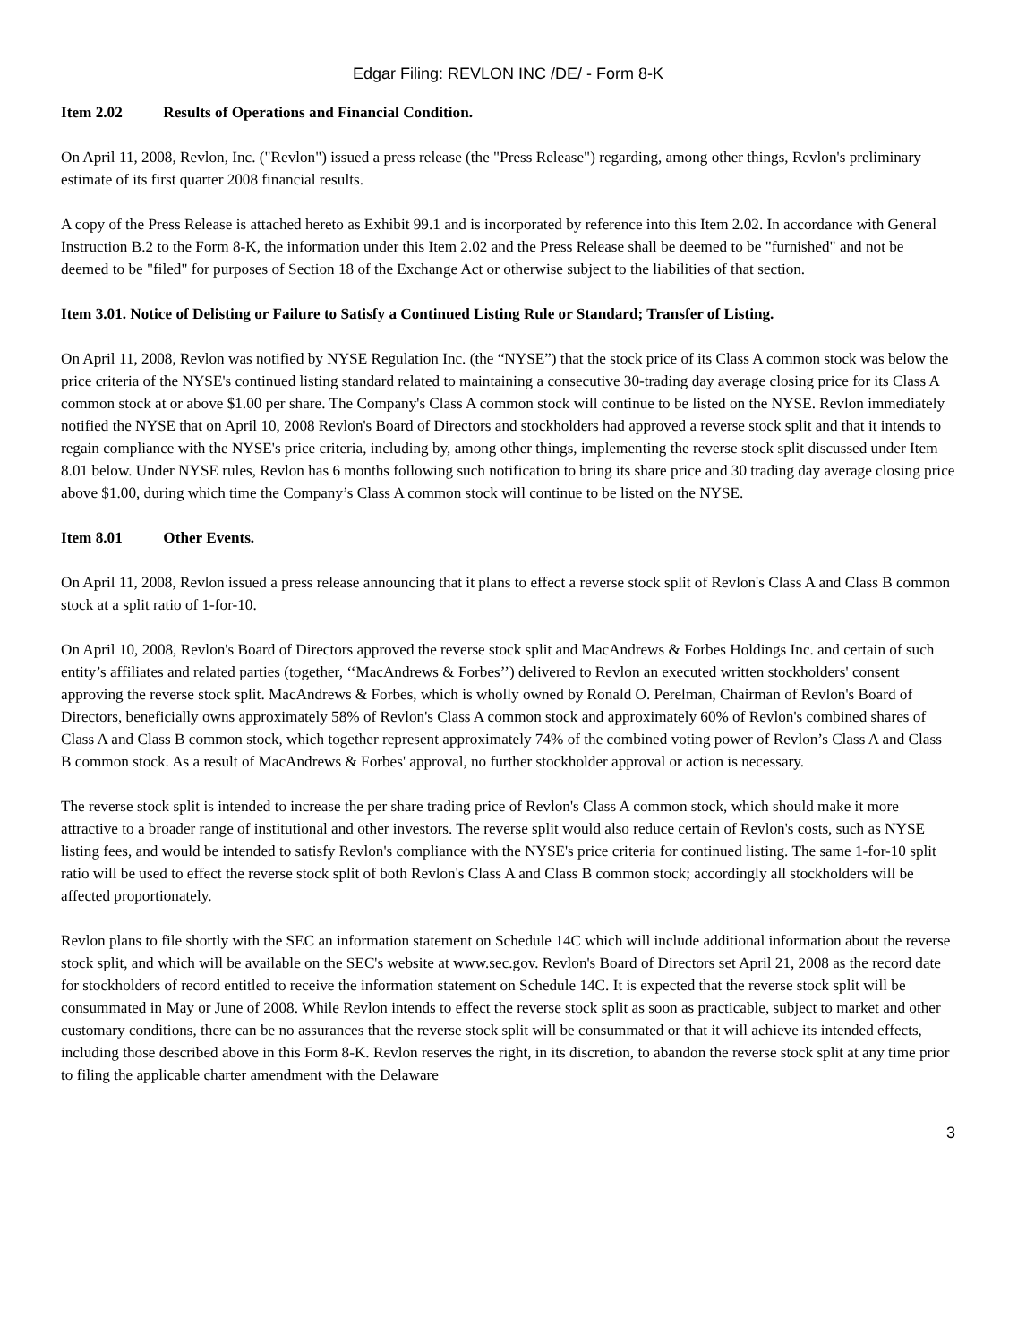Edgar Filing: REVLON INC /DE/ - Form 8-K
Item 2.02 Results of Operations and Financial Condition.
On April 11, 2008, Revlon, Inc. ("Revlon") issued a press release (the "Press Release") regarding, among other things, Revlon's preliminary estimate of its first quarter 2008 financial results.
A copy of the Press Release is attached hereto as Exhibit 99.1 and is incorporated by reference into this Item 2.02. In accordance with General Instruction B.2 to the Form 8-K, the information under this Item 2.02 and the Press Release shall be deemed to be "furnished" and not be deemed to be "filed" for purposes of Section 18 of the Exchange Act or otherwise subject to the liabilities of that section.
Item 3.01. Notice of Delisting or Failure to Satisfy a Continued Listing Rule or Standard; Transfer of Listing.
On April 11, 2008, Revlon was notified by NYSE Regulation Inc. (the “NYSE”) that the stock price of its Class A common stock was below the price criteria of the NYSE's continued listing standard related to maintaining a consecutive 30-trading day average closing price for its Class A common stock at or above $1.00 per share. The Company's Class A common stock will continue to be listed on the NYSE. Revlon immediately notified the NYSE that on April 10, 2008 Revlon's Board of Directors and stockholders had approved a reverse stock split and that it intends to regain compliance with the NYSE's price criteria, including by, among other things, implementing the reverse stock split discussed under Item 8.01 below. Under NYSE rules, Revlon has 6 months following such notification to bring its share price and 30 trading day average closing price above $1.00, during which time the Company’s Class A common stock will continue to be listed on the NYSE.
Item 8.01 Other Events.
On April 11, 2008, Revlon issued a press release announcing that it plans to effect a reverse stock split of Revlon's Class A and Class B common stock at a split ratio of 1-for-10.
On April 10, 2008, Revlon's Board of Directors approved the reverse stock split and MacAndrews & Forbes Holdings Inc. and certain of such entity’s affiliates and related parties (together, ‘‘MacAndrews & Forbes’’) delivered to Revlon an executed written stockholders' consent approving the reverse stock split. MacAndrews & Forbes, which is wholly owned by Ronald O. Perelman, Chairman of Revlon's Board of Directors, beneficially owns approximately 58% of Revlon's Class A common stock and approximately 60% of Revlon's combined shares of Class A and Class B common stock, which together represent approximately 74% of the combined voting power of Revlon’s Class A and Class B common stock. As a result of MacAndrews & Forbes' approval, no further stockholder approval or action is necessary.
The reverse stock split is intended to increase the per share trading price of Revlon's Class A common stock, which should make it more attractive to a broader range of institutional and other investors. The reverse split would also reduce certain of Revlon's costs, such as NYSE listing fees, and would be intended to satisfy Revlon's compliance with the NYSE's price criteria for continued listing. The same 1-for-10 split ratio will be used to effect the reverse stock split of both Revlon's Class A and Class B common stock; accordingly all stockholders will be affected proportionately.
Revlon plans to file shortly with the SEC an information statement on Schedule 14C which will include additional information about the reverse stock split, and which will be available on the SEC's website at www.sec.gov. Revlon's Board of Directors set April 21, 2008 as the record date for stockholders of record entitled to receive the information statement on Schedule 14C. It is expected that the reverse stock split will be consummated in May or June of 2008. While Revlon intends to effect the reverse stock split as soon as practicable, subject to market and other customary conditions, there can be no assurances that the reverse stock split will be consummated or that it will achieve its intended effects, including those described above in this Form 8-K. Revlon reserves the right, in its discretion, to abandon the reverse stock split at any time prior to filing the applicable charter amendment with the Delaware
3